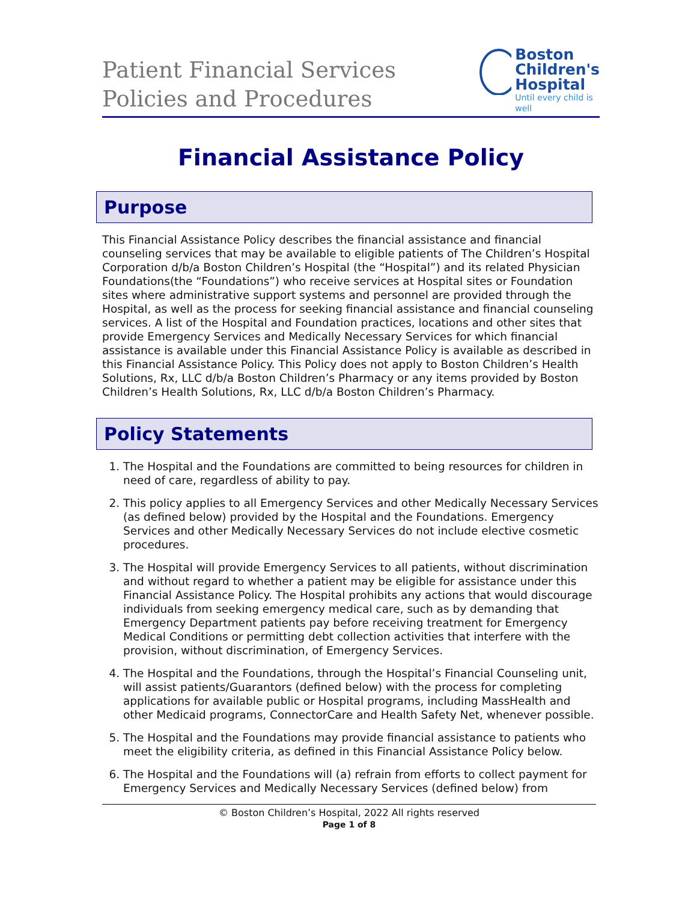Patient Financial Services
Policies and Procedures
Boston
Children's
Hospital
Until every child is well
Financial Assistance Policy
Purpose
This Financial Assistance Policy describes the financial assistance and financial counseling services that may be available to eligible patients of The Children’s Hospital Corporation d/b/a Boston Children’s Hospital (the “Hospital”) and its related Physician Foundations(the “Foundations”) who receive services at Hospital sites or Foundation sites where administrative support systems and personnel are provided through the Hospital, as well as the process for seeking financial assistance and financial counseling services. A list of the Hospital and Foundation practices, locations and other sites that provide Emergency Services and Medically Necessary Services for which financial assistance is available under this Financial Assistance Policy is available as described in this Financial Assistance Policy. This Policy does not apply to Boston Children’s Health Solutions, Rx, LLC d/b/a Boston Children’s Pharmacy or any items provided by Boston Children’s Health Solutions, Rx, LLC d/b/a Boston Children’s Pharmacy.
Policy Statements
1. The Hospital and the Foundations are committed to being resources for children in need of care, regardless of ability to pay.
2. This policy applies to all Emergency Services and other Medically Necessary Services (as defined below) provided by the Hospital and the Foundations. Emergency Services and other Medically Necessary Services do not include elective cosmetic procedures.
3. The Hospital will provide Emergency Services to all patients, without discrimination and without regard to whether a patient may be eligible for assistance under this Financial Assistance Policy. The Hospital prohibits any actions that would discourage individuals from seeking emergency medical care, such as by demanding that Emergency Department patients pay before receiving treatment for Emergency Medical Conditions or permitting debt collection activities that interfere with the provision, without discrimination, of Emergency Services.
4. The Hospital and the Foundations, through the Hospital’s Financial Counseling unit, will assist patients/Guarantors (defined below) with the process for completing applications for available public or Hospital programs, including MassHealth and other Medicaid programs, ConnectorCare and Health Safety Net, whenever possible.
5. The Hospital and the Foundations may provide financial assistance to patients who meet the eligibility criteria, as defined in this Financial Assistance Policy below.
6. The Hospital and the Foundations will (a) refrain from efforts to collect payment for Emergency Services and Medically Necessary Services (defined below) from
© Boston Children’s Hospital, 2022 All rights reserved
Page 1 of 8